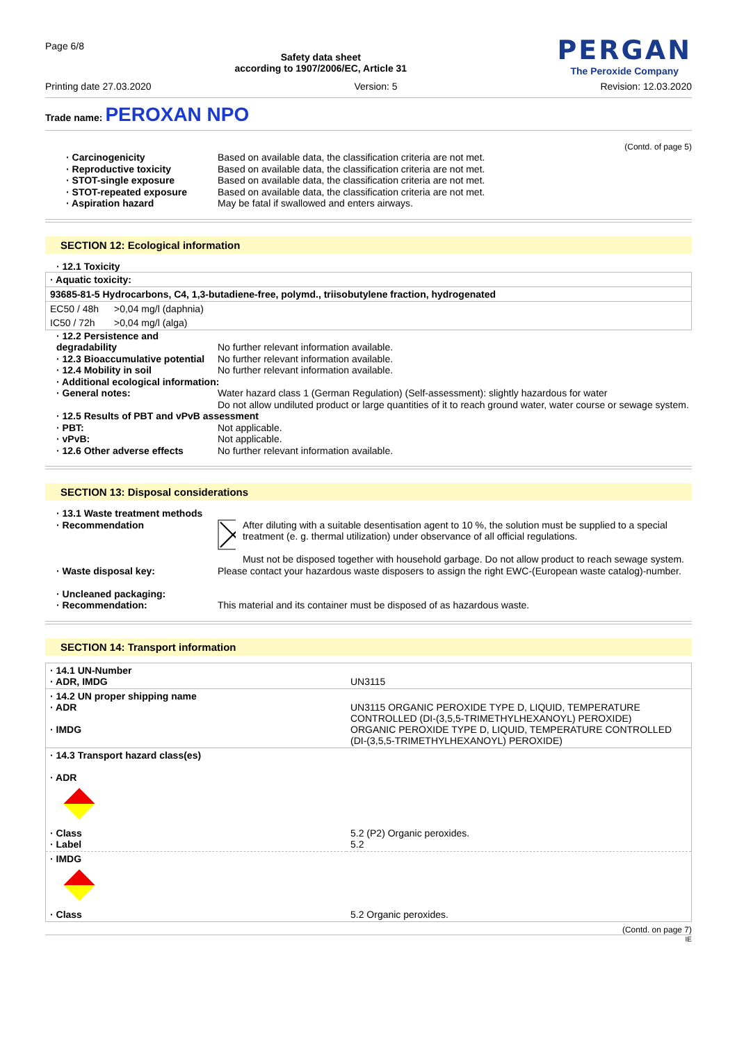Page 6/8
Safety data sheet
according to 1907/2006/EC, Article 31
PERGAN
The Peroxide Company
Printing date 27.03.2020 Version: 5 Revision: 12.03.2020
Trade name: PEROXAN NPO
(Contd. of page 5)
· Carcinogenicity Based on available data, the classification criteria are not met. · Reproductive toxicity Based on available data, the classification criteria are not met. · STOT-single exposure Based on available data, the classification criteria are not met. · STOT-repeated exposure Based on available data, the classification criteria are not met. · Aspiration hazard May be fatal if swallowed and enters airways.
SECTION 12: Ecological information
· 12.1 Toxicity
| · Aquatic toxicity: | |
| --- | --- |
| 93685-81-5 Hydrocarbons, C4, 1,3-butadiene-free, polymd., triisobutylene fraction, hydrogenated | |
| EC50 / 48h | >0,04 mg/l (daphnia) |
| IC50 / 72h | >0,04 mg/l (alga) |
· 12.2 Persistence and degradability
No further relevant information available. · 12.3 Bioaccumulative potential No further relevant information available. · 12.4 Mobility in soil No further relevant information available. · Additional ecological information: · General notes: Water hazard class 1 (German Regulation) (Self-assessment): slightly hazardous for water
Do not allow undiluted product or large quantities of it to reach ground water, water course or sewage system. · 12.5 Results of PBT and vPvB assessment · PBT: Not applicable. · vPvB: Not applicable. · 12.6 Other adverse effects No further relevant information available.
SECTION 13: Disposal considerations
· 13.1 Waste treatment methods · Recommendation
After diluting with a suitable desentisation agent to 10 %, the solution must be supplied to a special treatment (e. g. thermal utilization) under observance of all official regulations.
Must not be disposed together with household garbage. Do not allow product to reach sewage system.
· Waste disposal key: Please contact your hazardous waste disposers to assign the right EWC-(European waste catalog)-number.
· Uncleaned packaging:
· Recommendation:
This material and its container must be disposed of as hazardous waste.
SECTION 14: Transport information
| · 14.1 UN-Number · ADR, IMDG | UN3115 |
| · 14.2 UN proper shipping name · ADR · IMDG | UN3115 ORGANIC PEROXIDE TYPE D, LIQUID, TEMPERATURE CONTROLLED (DI-(3,5,5-TRIMETHYLHEXANOYL) PEROXIDE) ORGANIC PEROXIDE TYPE D, LIQUID, TEMPERATURE CONTROLLED (DI-(3,5,5-TRIMETHYLHEXANOYL) PEROXIDE) |
| · 14.3 Transport hazard class(es) · ADR | |
| · Class · Label | 5.2 (P2) Organic peroxides. 5.2 |
| · IMDG | |
| · Class | 5.2 Organic peroxides. |
(Contd. on page 7)
IE